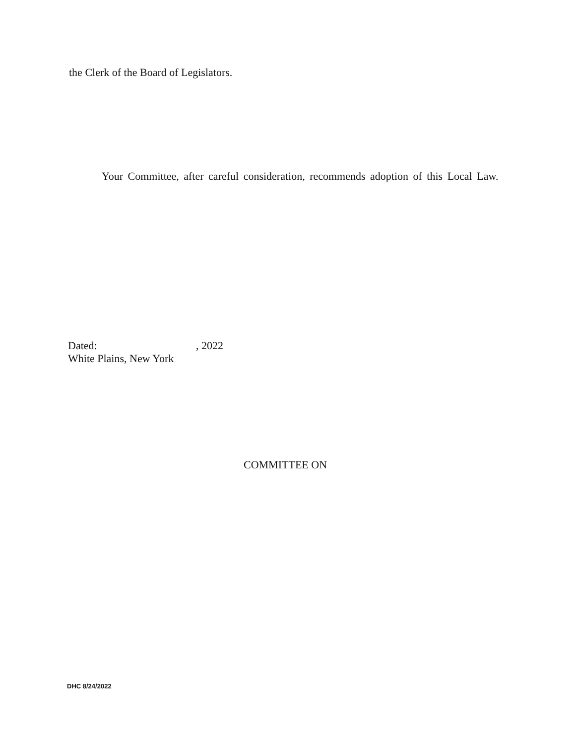the Clerk of the Board of Legislators.
Your Committee, after careful consideration, recommends adoption of this Local Law.
Dated:, 2022
White Plains, New York
COMMITTEE ON
DHC 8/24/2022